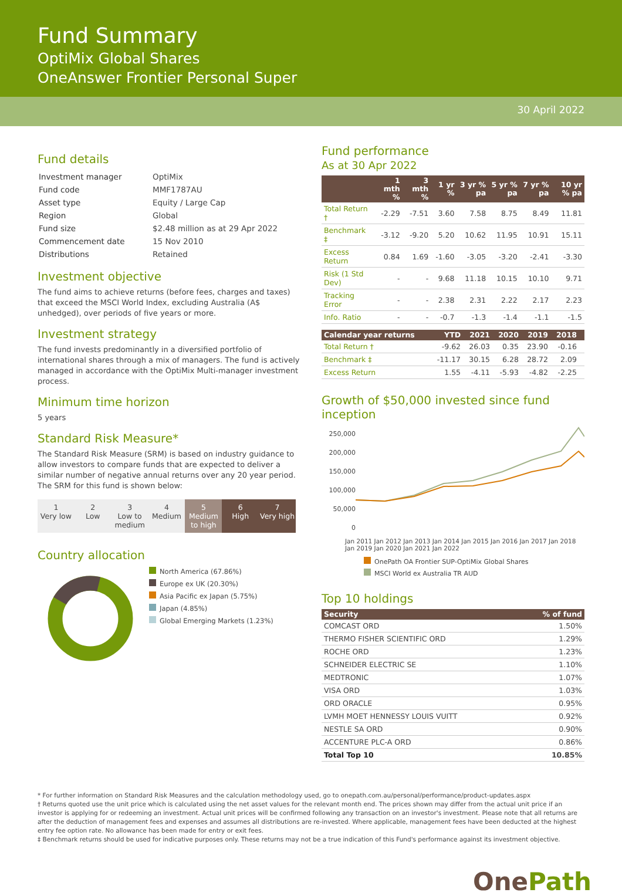Fund Summary
OptiMix Global Shares
OneAnswer Frontier Personal Super
30 April 2022
Fund details
| Investment manager | OptiMix |
| Fund code | MMF1787AU |
| Asset type | Equity / Large Cap |
| Region | Global |
| Fund size | $2.48 million as at 29 Apr 2022 |
| Commencement date | 15 Nov 2010 |
| Distributions | Retained |
Investment objective
The fund aims to achieve returns (before fees, charges and taxes) that exceed the MSCI World Index, excluding Australia (A$ unhedged), over periods of five years or more.
Investment strategy
The fund invests predominantly in a diversified portfolio of international shares through a mix of managers. The fund is actively managed in accordance with the OptiMix Multi-manager investment process.
Minimum time horizon
5 years
Standard Risk Measure*
The Standard Risk Measure (SRM) is based on industry guidance to allow investors to compare funds that are expected to deliver a similar number of negative annual returns over any 20 year period. The SRM for this fund is shown below:
1
Very low
2
Low
3
Low to medium
4
Medium
5
Medium to high
6
High
7
Very high
Country allocation
North America (67.86%)
Europe ex UK (20.30%)
Asia Pacific ex Japan (5.75%)
Japan (4.85%)
Global Emerging Markets (1.23%)
Fund performance
As at 30 Apr 2022
| | 1 mth % | 3 mth % | 1 yr % | 3 yr % pa | 5 yr % pa | 7 yr % pa | 10 yr % pa |
| --- | --- | --- | --- | --- | --- | --- | --- |
| Total Return † | -2.29 | -7.51 | 3.60 | 7.58 | 8.75 | 8.49 | 11.81 |
| Benchmark ‡ | -3.12 | -9.20 | 5.20 | 10.62 | 11.95 | 10.91 | 15.11 |
| Excess Return | 0.84 | 1.69 | -1.60 | -3.05 | -3.20 | -2.41 | -3.30 |
| Risk (1 Std Dev) | - | - | 9.68 | 11.18 | 10.15 | 10.10 | 9.71 |
| Tracking Error | - | - | 2.38 | 2.31 | 2.22 | 2.17 | 2.23 |
| Info. Ratio | - | - | -0.7 | -1.3 | -1.4 | -1.1 | -1.5 |
| Calendar year returns | YTD | 2021 | 2020 | 2019 | 2018 | |
| --- | --- | --- | --- | --- | --- | --- |
| Total Return † | -9.62 | 26.03 | 0.35 | 23.90 | -0.16 | |
| Benchmark ‡ | -11.17 | 30.15 | 6.28 | 28.72 | 2.09 | |
| Excess Return | 1.55 | -4.11 | -5.93 | -4.82 | -2.25 | |
Growth of $50,000 invested since fund inception
250,000
200,000
150,000
100,000
50,000
0
Jan 2011 Jan 2012 Jan 2013 Jan 2014 Jan 2015 Jan 2016 Jan 2017 Jan 2018 Jan 2019 Jan 2020 Jan 2021 Jan 2022
OnePath OA Frontier SUP-OptiMix Global Shares
MSCI World ex Australia TR AUD
Top 10 holdings
| Security | % of fund |
| --- | --- |
| COMCAST ORD | 1.50% |
| THERMO FISHER SCIENTIFIC ORD | 1.29% |
| ROCHE ORD | 1.23% |
| SCHNEIDER ELECTRIC SE | 1.10% |
| MEDTRONIC | 1.07% |
| VISA ORD | 1.03% |
| ORD ORACLE | 0.95% |
| LVMH MOET HENNESSY LOUIS VUITT | 0.92% |
| NESTLE SA ORD | 0.90% |
| ACCENTURE PLC-A ORD | 0.86% |
| Total Top 10 | 10.85% |
* For further information on Standard Risk Measures and the calculation methodology used, go to onepath.com.au/personal/performance/product-updates.aspx
† Returns quoted use the unit price which is calculated using the net asset values for the relevant month end. The prices shown may differ from the actual unit price if an investor is applying for or redeeming an investment. Actual unit prices will be confirmed following any transaction on an investor's investment. Please note that all returns are after the deduction of management fees and expenses and assumes all distributions are re-invested. Where applicable, management fees have been deducted at the highest entry fee option rate. No allowance has been made for entry or exit fees.
‡ Benchmark returns should be used for indicative purposes only. These returns may not be a true indication of this Fund's performance against its investment objective.
One Path